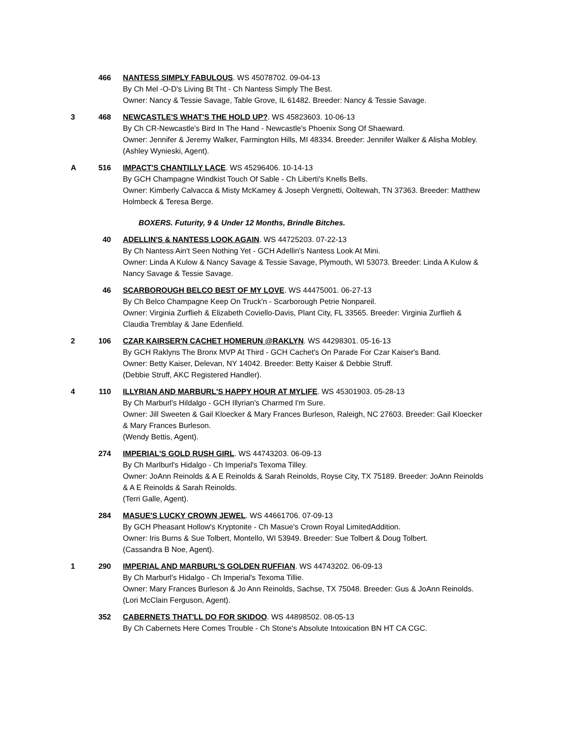466 NANTESS SIMPLY FABULOUS. WS 45078702. 09-04-13
By Ch Mel -O-D's Living Bt Tht - Ch Nantess Simply The Best.
Owner: Nancy & Tessie Savage, Table Grove, IL 61482. Breeder: Nancy & Tessie Savage.
3 468 NEWCASTLE'S WHAT'S THE HOLD UP?. WS 45823603. 10-06-13
By Ch CR-Newcastle's Bird In The Hand - Newcastle's Phoenix Song Of Shaeward.
Owner: Jennifer & Jeremy Walker, Farmington Hills, MI 48334. Breeder: Jennifer Walker & Alisha Mobley.
(Ashley Wynieski, Agent).
A 516 IMPACT'S CHANTILLY LACE. WS 45296406. 10-14-13
By GCH Champagne Windkist Touch Of Sable - Ch Liberti's Knells Bells.
Owner: Kimberly Calvacca & Misty McKamey & Joseph Vergnetti, Ooltewah, TN 37363. Breeder: Matthew Holmbeck & Teresa Berge.
BOXERS. Futurity, 9 & Under 12 Months, Brindle Bitches.
40 ADELLIN'S & NANTESS LOOK AGAIN. WS 44725203. 07-22-13
By Ch Nantess Ain't Seen Nothing Yet - GCH Adellin's Nantess Look At Mini.
Owner: Linda A Kulow & Nancy Savage & Tessie Savage, Plymouth, WI 53073. Breeder: Linda A Kulow & Nancy Savage & Tessie Savage.
46 SCARBOROUGH BELCO BEST OF MY LOVE. WS 44475001. 06-27-13
By Ch Belco Champagne Keep On Truck'n - Scarborough Petrie Nonpareil.
Owner: Virginia Zurflieh & Elizabeth Coviello-Davis, Plant City, FL 33565. Breeder: Virginia Zurflieh & Claudia Tremblay & Jane Edenfield.
2 106 CZAR KAIRSER'N CACHET HOMERUN @RAKLYN. WS 44298301. 05-16-13
By GCH Raklyns The Bronx MVP At Third - GCH Cachet's On Parade For Czar Kaiser's Band.
Owner: Betty Kaiser, Delevan, NY 14042. Breeder: Betty Kaiser & Debbie Struff.
(Debbie Struff, AKC Registered Handler).
4 110 ILLYRIAN AND MARBURL'S HAPPY HOUR AT MYLIFE. WS 45301903. 05-28-13
By Ch Marburl's Hildalgo - GCH Illyrian's Charmed I'm Sure.
Owner: Jill Sweeten & Gail Kloecker & Mary Frances Burleson, Raleigh, NC 27603. Breeder: Gail Kloecker & Mary Frances Burleson.
(Wendy Bettis, Agent).
274 IMPERIAL'S GOLD RUSH GIRL. WS 44743203. 06-09-13
By Ch Marlburl's Hidalgo - Ch Imperial's Texoma Tilley.
Owner: JoAnn Reinolds & A E Reinolds & Sarah Reinolds, Royse City, TX 75189. Breeder: JoAnn Reinolds & A E Reinolds & Sarah Reinolds.
(Terri Galle, Agent).
284 MASUE'S LUCKY CROWN JEWEL. WS 44661706. 07-09-13
By GCH Pheasant Hollow's Kryptonite - Ch Masue's Crown Royal LimitedAddition.
Owner: Iris Burns & Sue Tolbert, Montello, WI 53949. Breeder: Sue Tolbert & Doug Tolbert.
(Cassandra B Noe, Agent).
1 290 IMPERIAL AND MARBURL'S GOLDEN RUFFIAN. WS 44743202. 06-09-13
By Ch Marburl's Hidalgo - Ch Imperial's Texoma Tillie.
Owner: Mary Frances Burleson & Jo Ann Reinolds, Sachse, TX 75048. Breeder: Gus & JoAnn Reinolds.
(Lori McClain Ferguson, Agent).
352 CABERNETS THAT'LL DO FOR SKIDOO. WS 44898502. 08-05-13
By Ch Cabernets Here Comes Trouble - Ch Stone's Absolute Intoxication BN HT CA CGC.